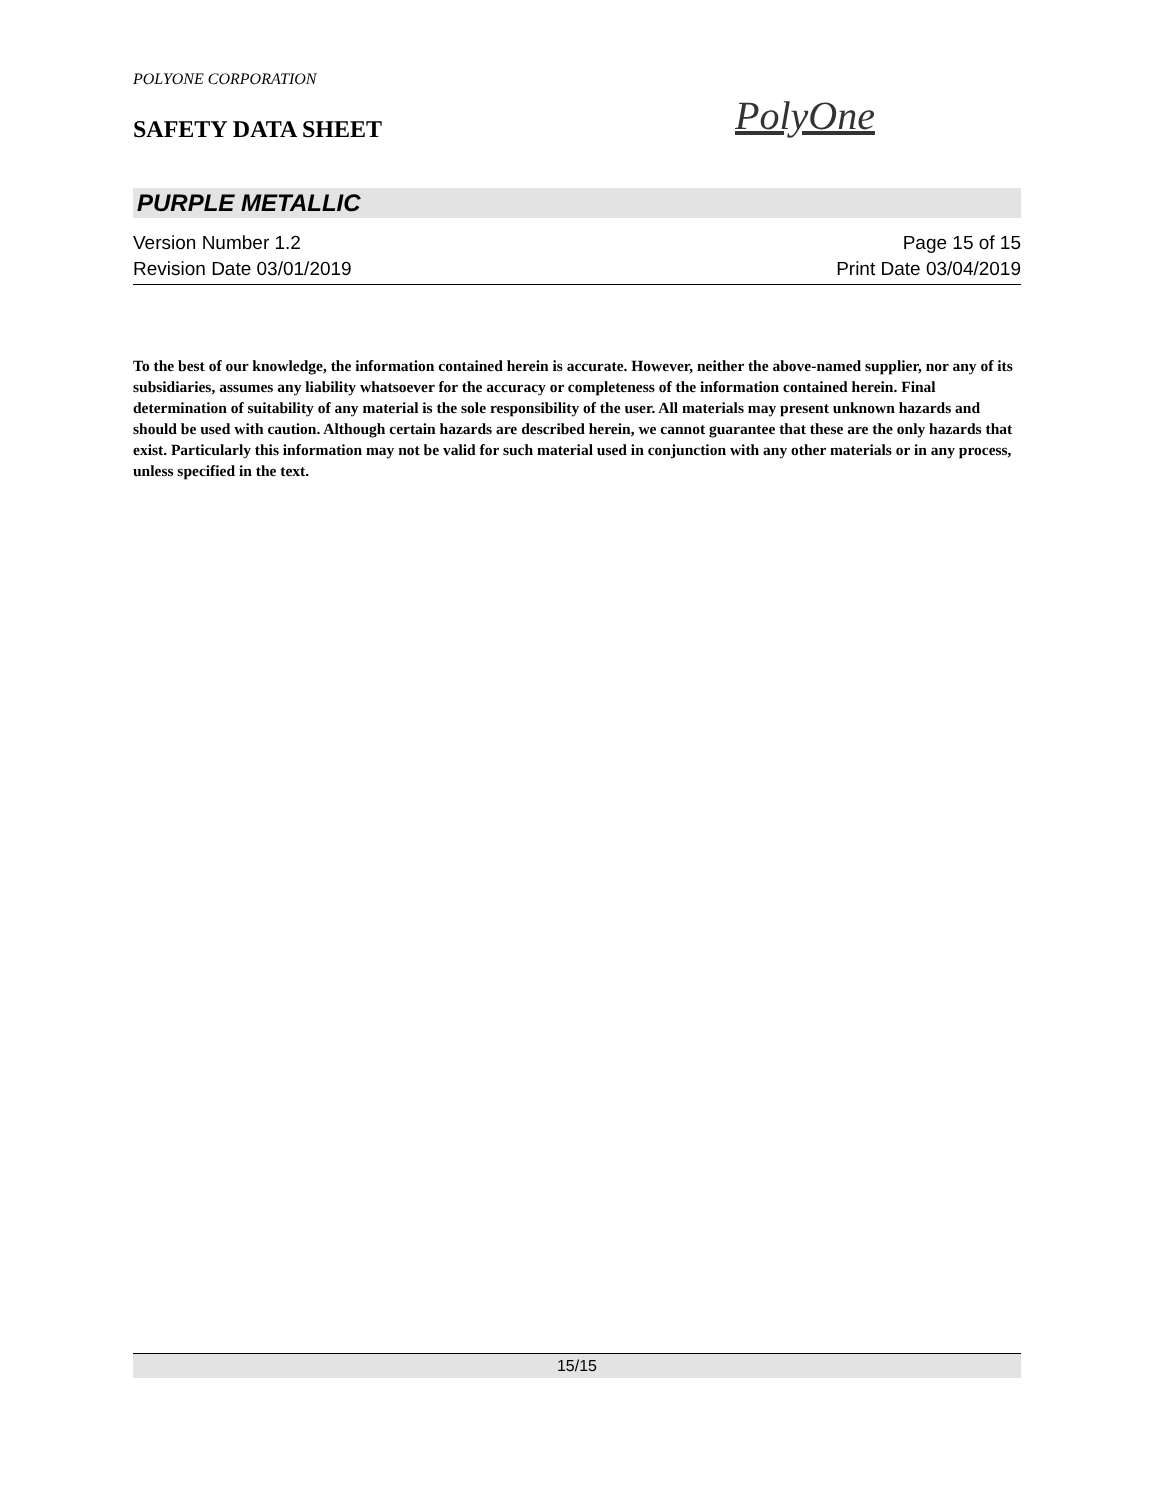POLYONE CORPORATION
SAFETY DATA SHEET PolyOne
PURPLE METALLIC
Version Number 1.2 Page 15 of 15
Revision Date 03/01/2019 Print Date 03/04/2019
To the best of our knowledge, the information contained herein is accurate. However, neither the above-named supplier, nor any of its subsidiaries, assumes any liability whatsoever for the accuracy or completeness of the information contained herein. Final determination of suitability of any material is the sole responsibility of the user. All materials may present unknown hazards and should be used with caution. Although certain hazards are described herein, we cannot guarantee that these are the only hazards that exist. Particularly this information may not be valid for such material used in conjunction with any other materials or in any process, unless specified in the text.
15/15